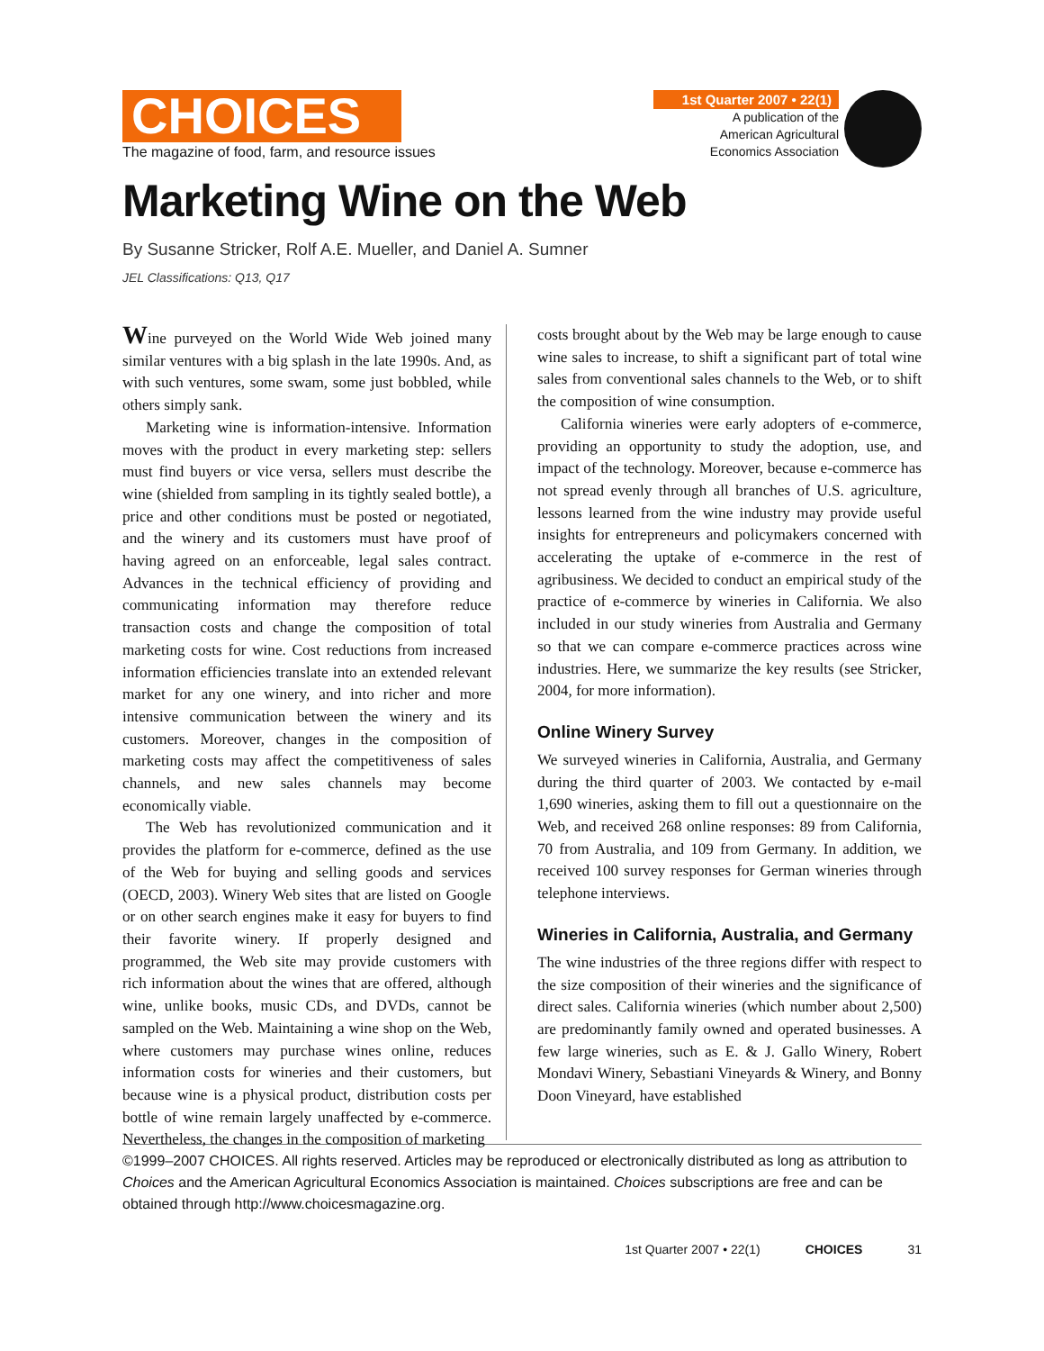CHOICES
The magazine of food, farm, and resource issues
1st Quarter 2007 • 22(1)
A publication of the
American Agricultural
Economics Association
Marketing Wine on the Web
By Susanne Stricker, Rolf A.E. Mueller, and Daniel A. Sumner
JEL Classifications: Q13, Q17
Wine purveyed on the World Wide Web joined many similar ventures with a big splash in the late 1990s. And, as with such ventures, some swam, some just bobbled, while others simply sank.
Marketing wine is information-intensive. Information moves with the product in every marketing step: sellers must find buyers or vice versa, sellers must describe the wine (shielded from sampling in its tightly sealed bottle), a price and other conditions must be posted or negotiated, and the winery and its customers must have proof of having agreed on an enforceable, legal sales contract. Advances in the technical efficiency of providing and communicating information may therefore reduce transaction costs and change the composition of total marketing costs for wine. Cost reductions from increased information efficiencies translate into an extended relevant market for any one winery, and into richer and more intensive communication between the winery and its customers. Moreover, changes in the composition of marketing costs may affect the competitiveness of sales channels, and new sales channels may become economically viable.
The Web has revolutionized communication and it provides the platform for e-commerce, defined as the use of the Web for buying and selling goods and services (OECD, 2003). Winery Web sites that are listed on Google or on other search engines make it easy for buyers to find their favorite winery. If properly designed and programmed, the Web site may provide customers with rich information about the wines that are offered, although wine, unlike books, music CDs, and DVDs, cannot be sampled on the Web. Maintaining a wine shop on the Web, where customers may purchase wines online, reduces information costs for wineries and their customers, but because wine is a physical product, distribution costs per bottle of wine remain largely unaffected by e-commerce. Nevertheless, the changes in the composition of marketing
costs brought about by the Web may be large enough to cause wine sales to increase, to shift a significant part of total wine sales from conventional sales channels to the Web, or to shift the composition of wine consumption.
California wineries were early adopters of e-commerce, providing an opportunity to study the adoption, use, and impact of the technology. Moreover, because e-commerce has not spread evenly through all branches of U.S. agriculture, lessons learned from the wine industry may provide useful insights for entrepreneurs and policymakers concerned with accelerating the uptake of e-commerce in the rest of agribusiness. We decided to conduct an empirical study of the practice of e-commerce by wineries in California. We also included in our study wineries from Australia and Germany so that we can compare e-commerce practices across wine industries. Here, we summarize the key results (see Stricker, 2004, for more information).
Online Winery Survey
We surveyed wineries in California, Australia, and Germany during the third quarter of 2003. We contacted by e-mail 1,690 wineries, asking them to fill out a questionnaire on the Web, and received 268 online responses: 89 from California, 70 from Australia, and 109 from Germany. In addition, we received 100 survey responses for German wineries through telephone interviews.
Wineries in California, Australia, and Germany
The wine industries of the three regions differ with respect to the size composition of their wineries and the significance of direct sales. California wineries (which number about 2,500) are predominantly family owned and operated businesses. A few large wineries, such as E. & J. Gallo Winery, Robert Mondavi Winery, Sebastiani Vineyards & Winery, and Bonny Doon Vineyard, have established
©1999–2007 CHOICES. All rights reserved. Articles may be reproduced or electronically distributed as long as attribution to Choices and the American Agricultural Economics Association is maintained. Choices subscriptions are free and can be obtained through http://www.choicesmagazine.org.
1st Quarter 2007 • 22(1) CHOICES 31